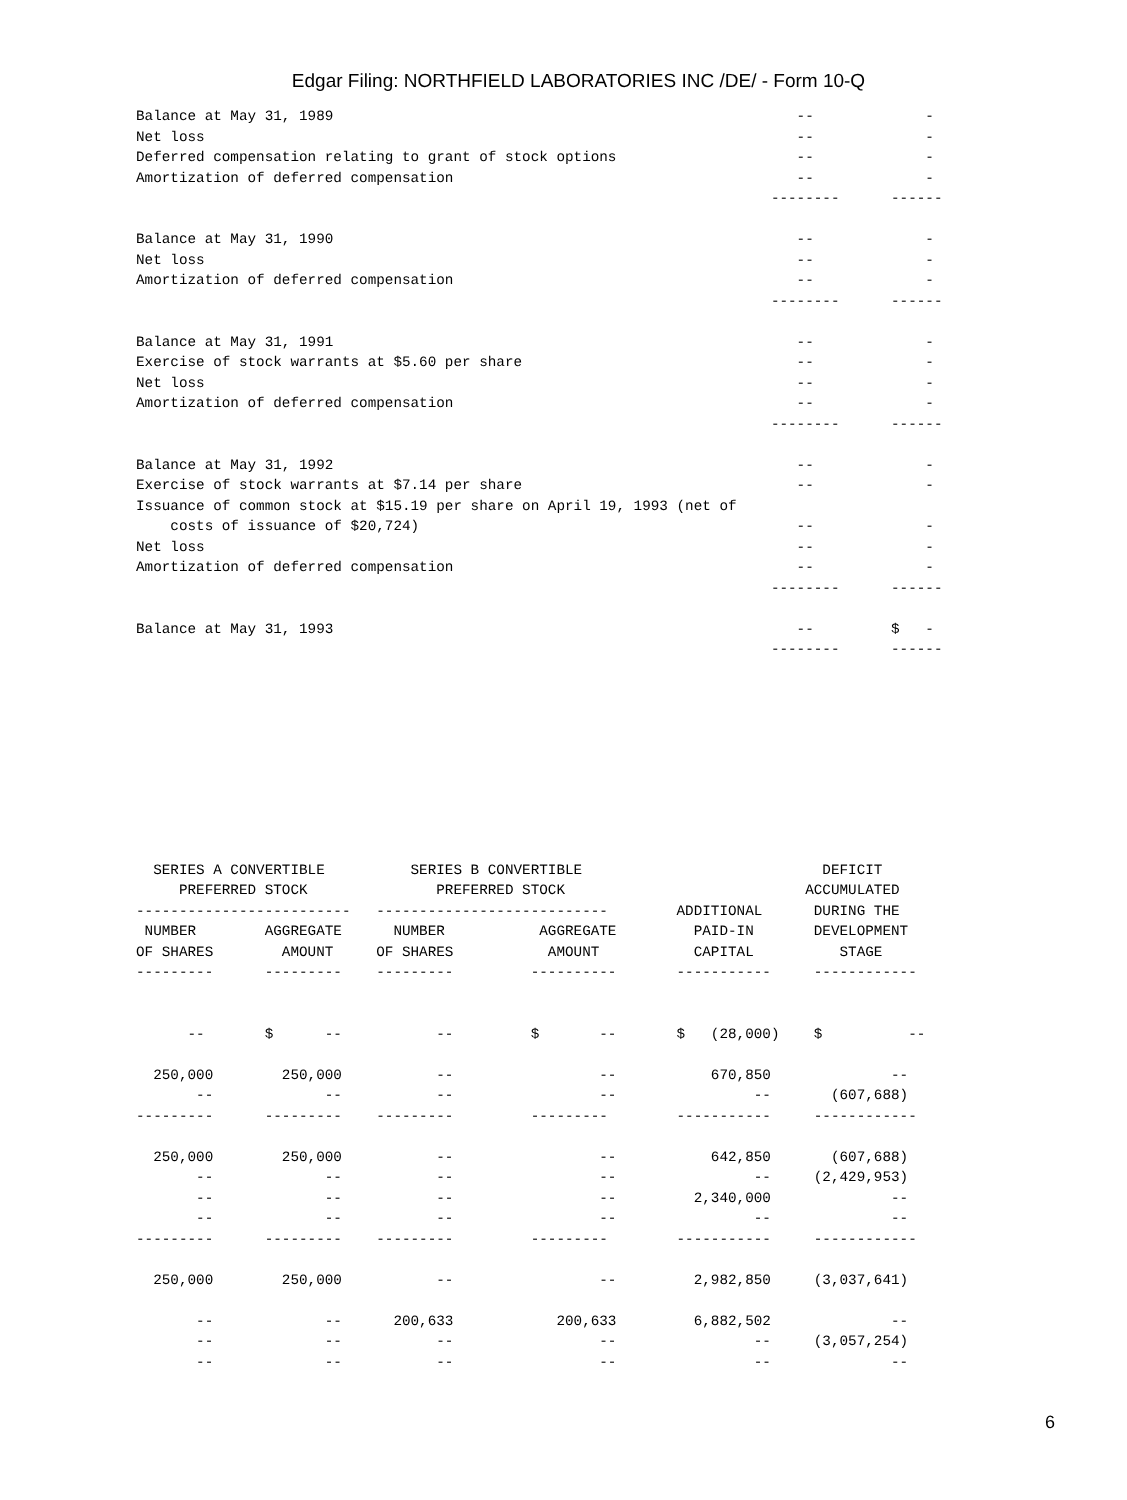Edgar Filing: NORTHFIELD LABORATORIES INC /DE/ - Form 10-Q
Balance at May 31, 1989                                                      --             -
Net loss                                                                     --             -
Deferred compensation relating to grant of stock options                     --             -
Amortization of deferred compensation                                        --             -
                                                                          --------      ------

Balance at May 31, 1990                                                      --             -
Net loss                                                                     --             -
Amortization of deferred compensation                                        --             -
                                                                          --------      ------

Balance at May 31, 1991                                                      --             -
Exercise of stock warrants at $5.60 per share                                --             -
Net loss                                                                     --             -
Amortization of deferred compensation                                        --             -
                                                                          --------      ------

Balance at May 31, 1992                                                      --             -
Exercise of stock warrants at $7.14 per share                                --             -
Issuance of common stock at $15.19 per share on April 19, 1993 (net of
    costs of issuance of $20,724)                                            --             -
Net loss                                                                     --             -
Amortization of deferred compensation                                        --             -
                                                                          --------      ------

Balance at May 31, 1993                                                      --         $   -
                                                                          --------      ------
  SERIES A CONVERTIBLE          SERIES B CONVERTIBLE                            DEFICIT
     PREFERRED STOCK               PREFERRED STOCK                            ACCUMULATED
-------------------------   ---------------------------        ADDITIONAL      DURING THE
 NUMBER        AGGREGATE      NUMBER           AGGREGATE         PAID-IN       DEVELOPMENT
OF SHARES        AMOUNT     OF SHARES           AMOUNT           CAPITAL          STAGE
---------      ---------    ---------         ----------       -----------     ------------


      --       $      --           --         $       --       $   (28,000)    $          --

  250,000        250,000           --                 --           670,850              --
       --             --           --                 --                --       (607,688)
---------      ---------    ---------         ---------        -----------     ------------

  250,000        250,000           --                 --           642,850       (607,688)
       --             --           --                 --                --     (2,429,953)
       --             --           --                 --         2,340,000              --
       --             --           --                 --                --              --
---------      ---------    ---------         ---------        -----------     ------------

  250,000        250,000           --                 --         2,982,850     (3,037,641)

       --             --      200,633            200,633         6,882,502              --
       --             --           --                 --                --     (3,057,254)
       --             --           --                 --                --              --
6